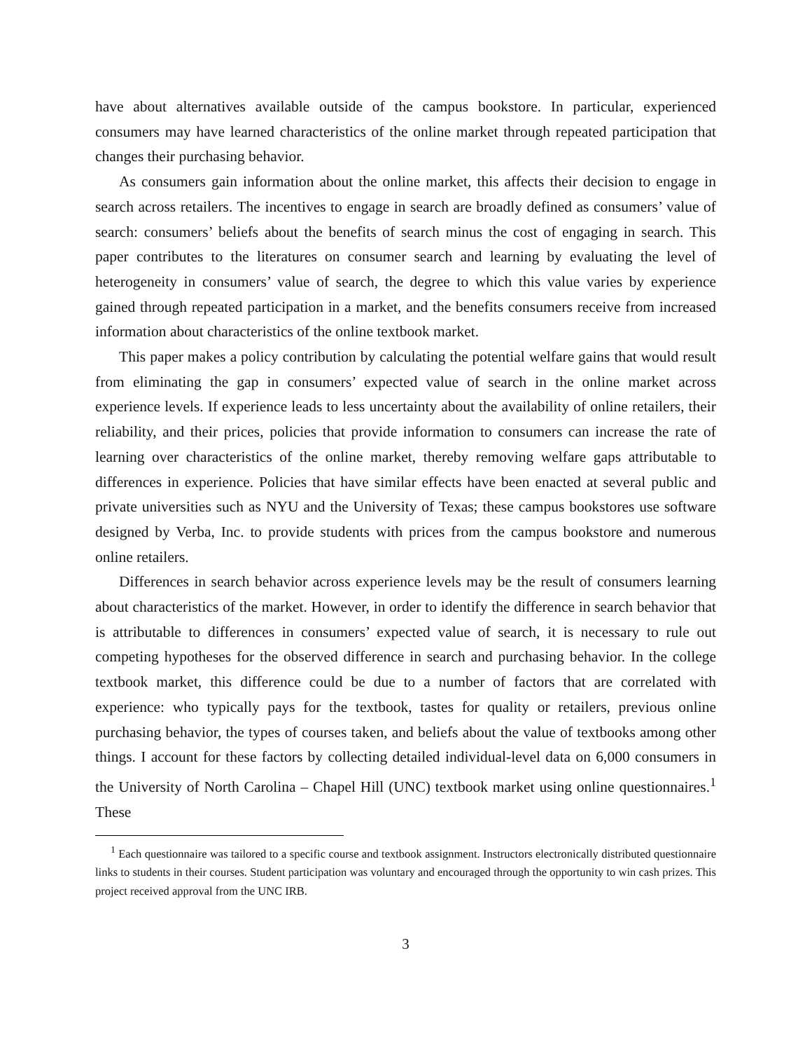have about alternatives available outside of the campus bookstore. In particular, experienced consumers may have learned characteristics of the online market through repeated participation that changes their purchasing behavior.
As consumers gain information about the online market, this affects their decision to engage in search across retailers. The incentives to engage in search are broadly defined as consumers’ value of search: consumers’ beliefs about the benefits of search minus the cost of engaging in search. This paper contributes to the literatures on consumer search and learning by evaluating the level of heterogeneity in consumers’ value of search, the degree to which this value varies by experience gained through repeated participation in a market, and the benefits consumers receive from increased information about characteristics of the online textbook market.
This paper makes a policy contribution by calculating the potential welfare gains that would result from eliminating the gap in consumers’ expected value of search in the online market across experience levels. If experience leads to less uncertainty about the availability of online retailers, their reliability, and their prices, policies that provide information to consumers can increase the rate of learning over characteristics of the online market, thereby removing welfare gaps attributable to differences in experience. Policies that have similar effects have been enacted at several public and private universities such as NYU and the University of Texas; these campus bookstores use software designed by Verba, Inc. to provide students with prices from the campus bookstore and numerous online retailers.
Differences in search behavior across experience levels may be the result of consumers learning about characteristics of the market. However, in order to identify the difference in search behavior that is attributable to differences in consumers’ expected value of search, it is necessary to rule out competing hypotheses for the observed difference in search and purchasing behavior. In the college textbook market, this difference could be due to a number of factors that are correlated with experience: who typically pays for the textbook, tastes for quality or retailers, previous online purchasing behavior, the types of courses taken, and beliefs about the value of textbooks among other things. I account for these factors by collecting detailed individual-level data on 6,000 consumers in the University of North Carolina – Chapel Hill (UNC) textbook market using online questionnaires.<sup>1</sup> These
<sup>1</sup> Each questionnaire was tailored to a specific course and textbook assignment. Instructors electronically distributed questionnaire links to students in their courses. Student participation was voluntary and encouraged through the opportunity to win cash prizes. This project received approval from the UNC IRB.
3